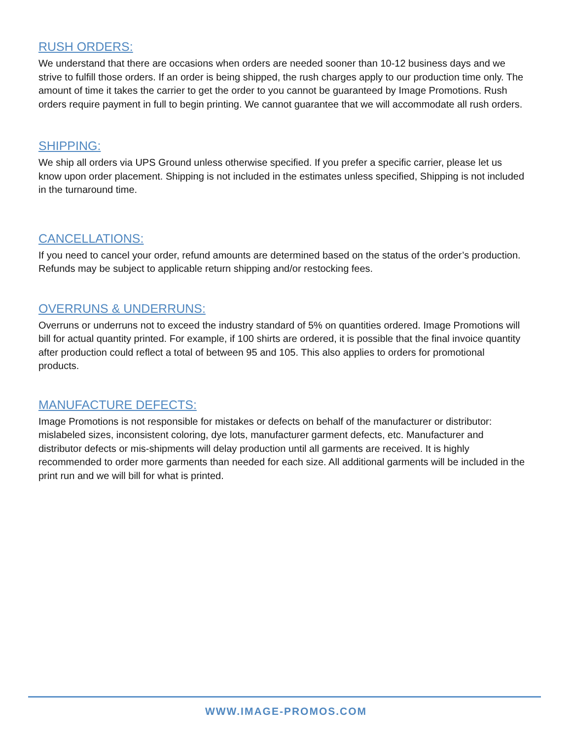RUSH ORDERS:
We understand that there are occasions when orders are needed sooner than 10-12 business days and we strive to fulfill those orders. If an order is being shipped, the rush charges apply to our production time only. The amount of time it takes the carrier to get the order to you cannot be guaranteed by Image Promotions. Rush orders require payment in full to begin printing. We cannot guarantee that we will accommodate all rush orders.
SHIPPING:
We ship all orders via UPS Ground unless otherwise specified. If you prefer a specific carrier, please let us know upon order placement. Shipping is not included in the estimates unless specified, Shipping is not included in the turnaround time.
CANCELLATIONS:
If you need to cancel your order, refund amounts are determined based on the status of the order’s production. Refunds may be subject to applicable return shipping and/or restocking fees.
OVERRUNS & UNDERRUNS:
Overruns or underruns not to exceed the industry standard of 5% on quantities ordered. Image Promotions will bill for actual quantity printed. For example, if 100 shirts are ordered, it is possible that the final invoice quantity after production could reflect a total of between 95 and 105. This also applies to orders for promotional products.
MANUFACTURE DEFECTS:
Image Promotions is not responsible for mistakes or defects on behalf of the manufacturer or distributor: mislabeled sizes, inconsistent coloring, dye lots, manufacturer garment defects, etc. Manufacturer and distributor defects or mis-shipments will delay production until all garments are received. It is highly recommended to order more garments than needed for each size. All additional garments will be included in the print run and we will bill for what is printed.
WWW.IMAGE-PROMOS.COM